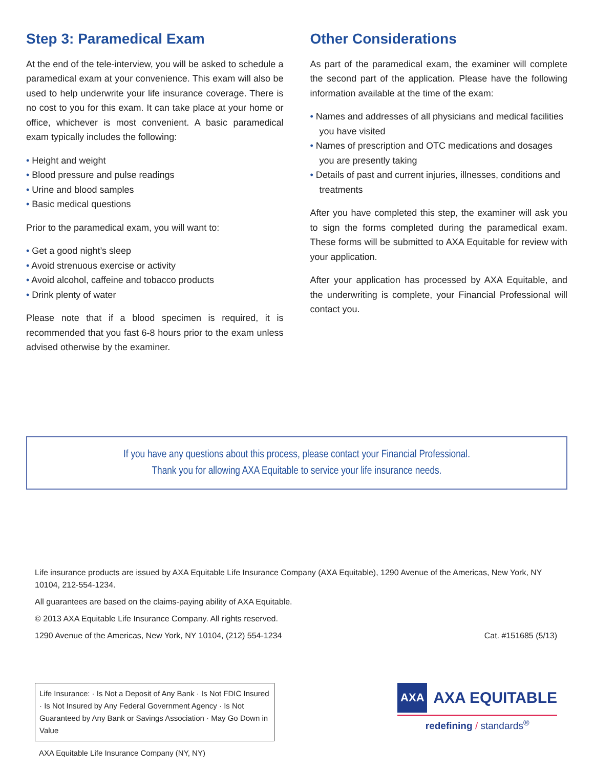Step 3: Paramedical Exam
At the end of the tele-interview, you will be asked to schedule a paramedical exam at your convenience. This exam will also be used to help underwrite your life insurance coverage. There is no cost to you for this exam. It can take place at your home or office, whichever is most convenient. A basic paramedical exam typically includes the following:
• Height and weight
• Blood pressure and pulse readings
• Urine and blood samples
• Basic medical questions
Prior to the paramedical exam, you will want to:
• Get a good night’s sleep
• Avoid strenuous exercise or activity
• Avoid alcohol, caffeine and tobacco products
• Drink plenty of water
Please note that if a blood specimen is required, it is recommended that you fast 6-8 hours prior to the exam unless advised otherwise by the examiner.
Other Considerations
As part of the paramedical exam, the examiner will complete the second part of the application. Please have the following information available at the time of the exam:
• Names and addresses of all physicians and medical facilities you have visited
• Names of prescription and OTC medications and dosages you are presently taking
• Details of past and current injuries, illnesses, conditions and treatments
After you have completed this step, the examiner will ask you to sign the forms completed during the paramedical exam. These forms will be submitted to AXA Equitable for review with your application.
After your application has processed by AXA Equitable, and the underwriting is complete, your Financial Professional will contact you.
If you have any questions about this process, please contact your Financial Professional.
Thank you for allowing AXA Equitable to service your life insurance needs.
Life insurance products are issued by AXA Equitable Life Insurance Company (AXA Equitable), 1290 Avenue of the Americas, New York, NY 10104, 212-554-1234.
All guarantees are based on the claims-paying ability of AXA Equitable.
© 2013 AXA Equitable Life Insurance Company. All rights reserved.
1290 Avenue of the Americas, New York, NY 10104, (212) 554-1234 Cat. #151685 (5/13)
Life Insurance: · Is Not a Deposit of Any Bank · Is Not FDIC Insured · Is Not Insured by Any Federal Government Agency · Is Not Guaranteed by Any Bank or Savings Association · May Go Down in Value
AXA Equitable Life Insurance Company (NY, NY)
AXA
AXA EQUITABLE
redefining / standards<sup>®</sup>